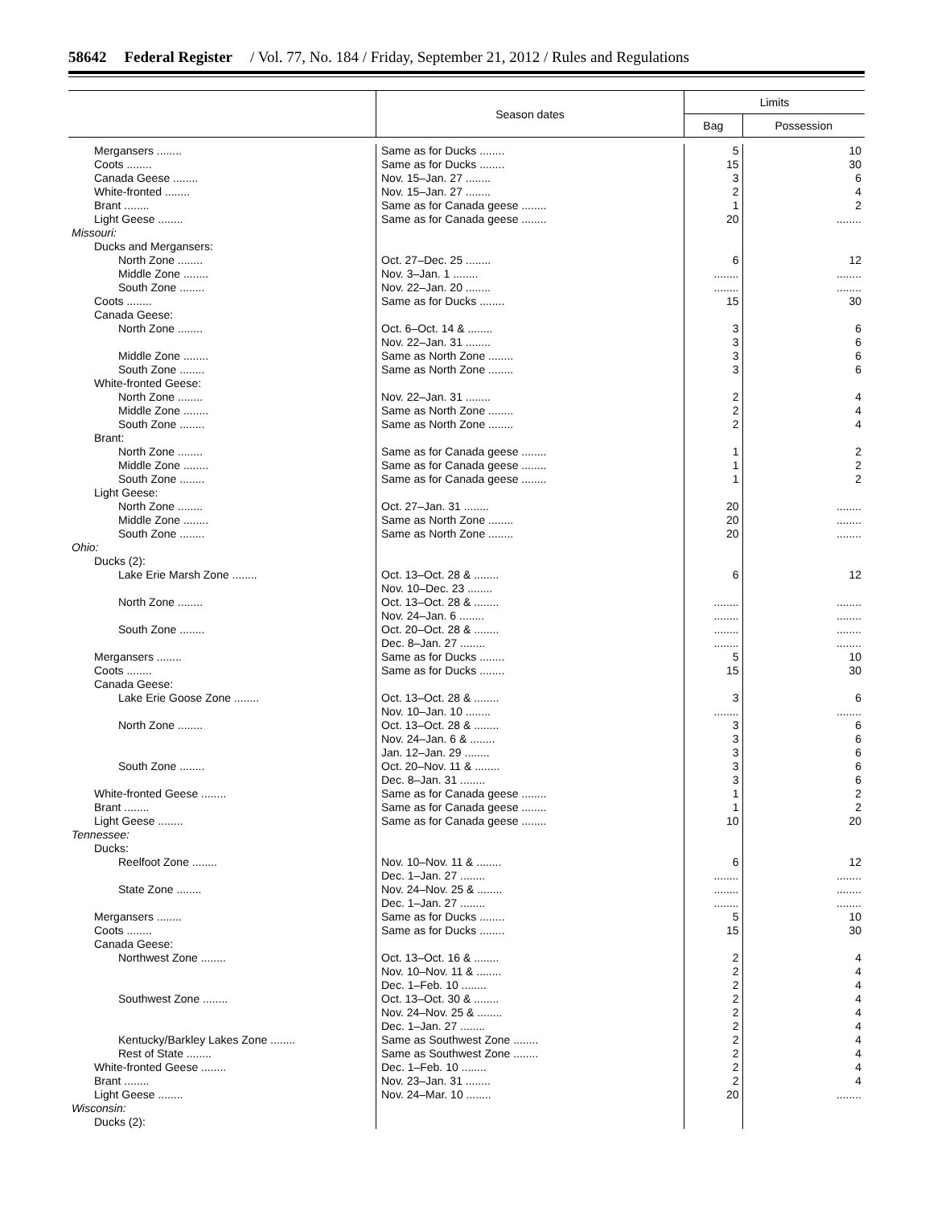58642 Federal Register / Vol. 77, No. 184 / Friday, September 21, 2012 / Rules and Regulations
| | Season dates | Limits | |
| --- | --- | --- | --- |
| | | Bag | Possession |
| Mergansers ........ | Same as for Ducks ........ | 5 | 10 |
| Coots ........ | Same as for Ducks ........ | 15 | 30 |
| Canada Geese ........ | Nov. 15–Jan. 27 ........ | 3 | 6 |
| White-fronted ........ | Nov. 15–Jan. 27 ........ | 2 | 4 |
| Brant ........ | Same as for Canada geese ........ | 1 | 2 |
| Light Geese ........ | Same as for Canada geese ........ | 20 | ........ |
| Missouri: | | | |
| Ducks and Mergansers: | | | |
| North Zone ........ | Oct. 27–Dec. 25 ........ | 6 | 12 |
| Middle Zone ........ | Nov. 3–Jan. 1 ........ | ........ | ........ |
| South Zone ........ | Nov. 22–Jan. 20 ........ | ........ | ........ |
| Coots ........ | Same as for Ducks ........ | 15 | 30 |
| Canada Geese: | | | |
| North Zone ........ | Oct. 6–Oct. 14 & ........ | 3 | 6 |
| | Nov. 22–Jan. 31 ........ | 3 | 6 |
| Middle Zone ........ | Same as North Zone ........ | 3 | 6 |
| South Zone ........ | Same as North Zone ........ | 3 | 6 |
| White-fronted Geese: | | | |
| North Zone ........ | Nov. 22–Jan. 31 ........ | 2 | 4 |
| Middle Zone ........ | Same as North Zone ........ | 2 | 4 |
| South Zone ........ | Same as North Zone ........ | 2 | 4 |
| Brant: | | | |
| North Zone ........ | Same as for Canada geese ........ | 1 | 2 |
| Middle Zone ........ | Same as for Canada geese ........ | 1 | 2 |
| South Zone ........ | Same as for Canada geese ........ | 1 | 2 |
| Light Geese: | | | |
| North Zone ........ | Oct. 27–Jan. 31 ........ | 20 | ........ |
| Middle Zone ........ | Same as North Zone ........ | 20 | ........ |
| South Zone ........ | Same as North Zone ........ | 20 | ........ |
| Ohio: | | | |
| Ducks (2): | | | |
| Lake Erie Marsh Zone ........ | Oct. 13–Oct. 28 & ........ | 6 | 12 |
| | Nov. 10–Dec. 23 ........ | | |
| North Zone ........ | Oct. 13–Oct. 28 & ........ | ........ | ........ |
| | Nov. 24–Jan. 6 ........ | ........ | ........ |
| South Zone ........ | Oct. 20–Oct. 28 & ........ | ........ | ........ |
| | Dec. 8–Jan. 27 ........ | ........ | ........ |
| Mergansers ........ | Same as for Ducks ........ | 5 | 10 |
| Coots ........ | Same as for Ducks ........ | 15 | 30 |
| Canada Geese: | | | |
| Lake Erie Goose Zone ........ | Oct. 13–Oct. 28 & ........ | 3 | 6 |
| | Nov. 10–Jan. 10 ........ | ........ | ........ |
| North Zone ........ | Oct. 13–Oct. 28 & ........ | 3 | 6 |
| | Nov. 24–Jan. 6 & ........ | 3 | 6 |
| | Jan. 12–Jan. 29 ........ | 3 | 6 |
| South Zone ........ | Oct. 20–Nov. 11 & ........ | 3 | 6 |
| | Dec. 8–Jan. 31 ........ | 3 | 6 |
| White-fronted Geese ........ | Same as for Canada geese ........ | 1 | 2 |
| Brant ........ | Same as for Canada geese ........ | 1 | 2 |
| Light Geese ........ | Same as for Canada geese ........ | 10 | 20 |
| Tennessee: | | | |
| Ducks: | | | |
| Reelfoot Zone ........ | Nov. 10–Nov. 11 & ........ | 6 | 12 |
| | Dec. 1–Jan. 27 ........ | ........ | ........ |
| State Zone ........ | Nov. 24–Nov. 25 & ........ | ........ | ........ |
| | Dec. 1–Jan. 27 ........ | ........ | ........ |
| Mergansers ........ | Same as for Ducks ........ | 5 | 10 |
| Coots ........ | Same as for Ducks ........ | 15 | 30 |
| Canada Geese: | | | |
| Northwest Zone ........ | Oct. 13–Oct. 16 & ........ | 2 | 4 |
| | Nov. 10–Nov. 11 & ........ | 2 | 4 |
| | Dec. 1–Feb. 10 ........ | 2 | 4 |
| Southwest Zone ........ | Oct. 13–Oct. 30 & ........ | 2 | 4 |
| | Nov. 24–Nov. 25 & ........ | 2 | 4 |
| | Dec. 1–Jan. 27 ........ | 2 | 4 |
| Kentucky/Barkley Lakes Zone ........ | Same as Southwest Zone ........ | 2 | 4 |
| Rest of State ........ | Same as Southwest Zone ........ | 2 | 4 |
| White-fronted Geese ........ | Dec. 1–Feb. 10 ........ | 2 | 4 |
| Brant ........ | Nov. 23–Jan. 31 ........ | 2 | 4 |
| Light Geese ........ | Nov. 24–Mar. 10 ........ | 20 | ........ |
| Wisconsin: | | | |
| Ducks (2): | | | |